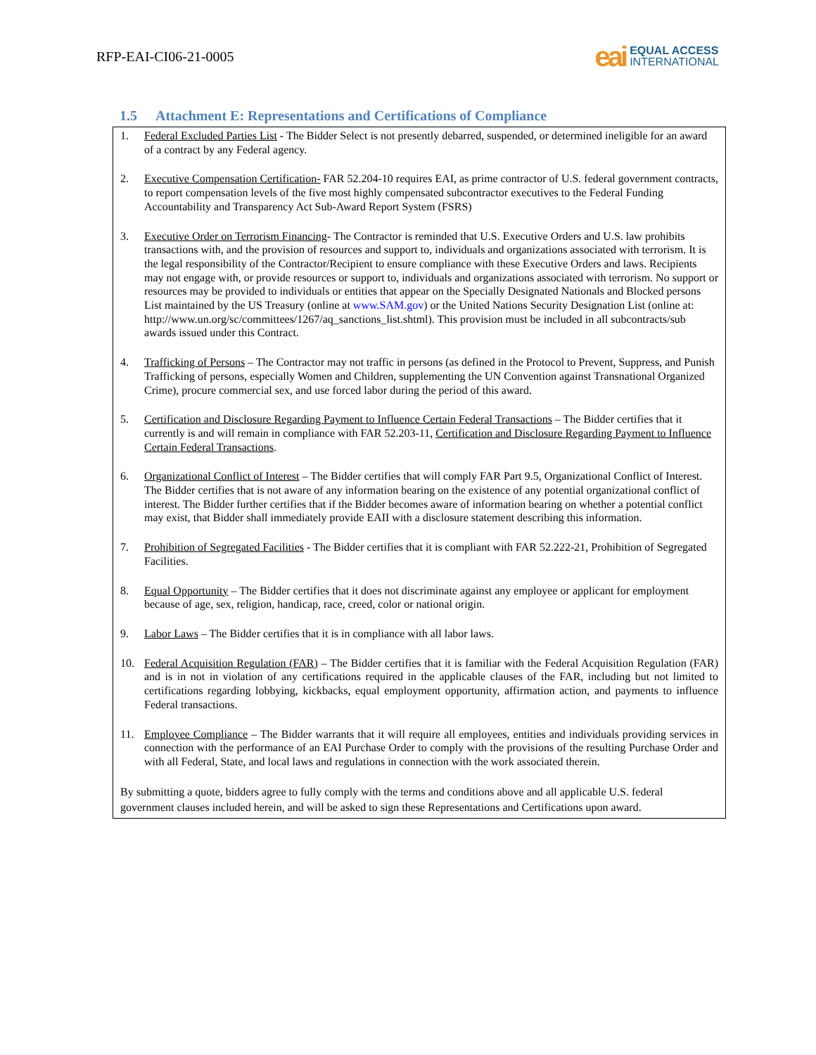RFP-EAI-CI06-21-0005
eai
EQUAL ACCESS
INTERNATIONAL
1.5 Attachment E: Representations and Certifications of Compliance
1. Federal Excluded Parties List - The Bidder Select is not presently debarred, suspended, or determined ineligible for an award of a contract by any Federal agency.
2. Executive Compensation Certification- FAR 52.204-10 requires EAI, as prime contractor of U.S. federal government contracts, to report compensation levels of the five most highly compensated subcontractor executives to the Federal Funding Accountability and Transparency Act Sub-Award Report System (FSRS)
3. Executive Order on Terrorism Financing- The Contractor is reminded that U.S. Executive Orders and U.S. law prohibits transactions with, and the provision of resources and support to, individuals and organizations associated with terrorism. It is the legal responsibility of the Contractor/Recipient to ensure compliance with these Executive Orders and laws. Recipients may not engage with, or provide resources or support to, individuals and organizations associated with terrorism. No support or resources may be provided to individuals or entities that appear on the Specially Designated Nationals and Blocked persons List maintained by the US Treasury (online at www.SAM.gov) or the United Nations Security Designation List (online at: http://www.un.org/sc/committees/1267/aq_sanctions_list.shtml). This provision must be included in all subcontracts/sub awards issued under this Contract.
4. Trafficking of Persons – The Contractor may not traffic in persons (as defined in the Protocol to Prevent, Suppress, and Punish Trafficking of persons, especially Women and Children, supplementing the UN Convention against Transnational Organized Crime), procure commercial sex, and use forced labor during the period of this award.
5. Certification and Disclosure Regarding Payment to Influence Certain Federal Transactions – The Bidder certifies that it currently is and will remain in compliance with FAR 52.203-11, Certification and Disclosure Regarding Payment to Influence Certain Federal Transactions.
6. Organizational Conflict of Interest – The Bidder certifies that will comply FAR Part 9.5, Organizational Conflict of Interest. The Bidder certifies that is not aware of any information bearing on the existence of any potential organizational conflict of interest. The Bidder further certifies that if the Bidder becomes aware of information bearing on whether a potential conflict may exist, that Bidder shall immediately provide EAII with a disclosure statement describing this information.
7. Prohibition of Segregated Facilities - The Bidder certifies that it is compliant with FAR 52.222-21, Prohibition of Segregated Facilities.
8. Equal Opportunity – The Bidder certifies that it does not discriminate against any employee or applicant for employment because of age, sex, religion, handicap, race, creed, color or national origin.
9. Labor Laws – The Bidder certifies that it is in compliance with all labor laws.
10. Federal Acquisition Regulation (FAR) – The Bidder certifies that it is familiar with the Federal Acquisition Regulation (FAR) and is in not in violation of any certifications required in the applicable clauses of the FAR, including but not limited to certifications regarding lobbying, kickbacks, equal employment opportunity, affirmation action, and payments to influence Federal transactions.
11. Employee Compliance – The Bidder warrants that it will require all employees, entities and individuals providing services in connection with the performance of an EAI Purchase Order to comply with the provisions of the resulting Purchase Order and with all Federal, State, and local laws and regulations in connection with the work associated therein.
By submitting a quote, bidders agree to fully comply with the terms and conditions above and all applicable U.S. federal government clauses included herein, and will be asked to sign these Representations and Certifications upon award.